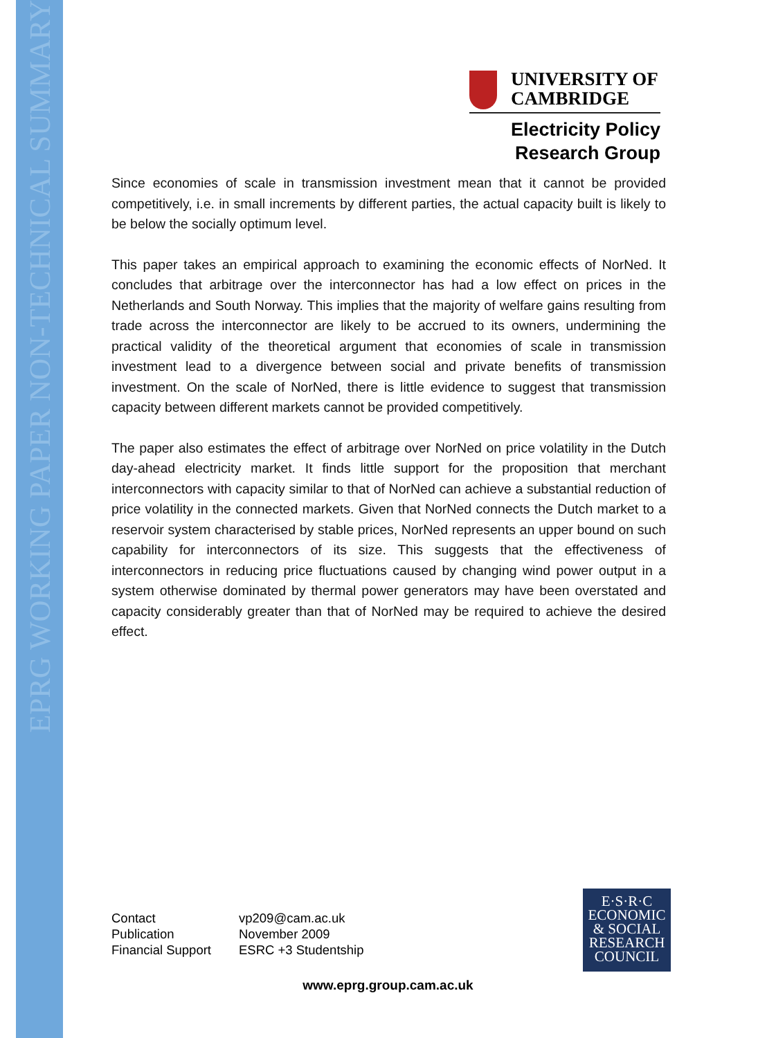EPRG WORKING PAPER NON-TECHNICAL SUMMARY
UNIVERSITY OF
CAMBRIDGE
Electricity Policy
Research Group
Since economies of scale in transmission investment mean that it cannot be provided competitively, i.e. in small increments by different parties, the actual capacity built is likely to be below the socially optimum level.
This paper takes an empirical approach to examining the economic effects of NorNed. It concludes that arbitrage over the interconnector has had a low effect on prices in the Netherlands and South Norway. This implies that the majority of welfare gains resulting from trade across the interconnector are likely to be accrued to its owners, undermining the practical validity of the theoretical argument that economies of scale in transmission investment lead to a divergence between social and private benefits of transmission investment. On the scale of NorNed, there is little evidence to suggest that transmission capacity between different markets cannot be provided competitively.
The paper also estimates the effect of arbitrage over NorNed on price volatility in the Dutch day-ahead electricity market. It finds little support for the proposition that merchant interconnectors with capacity similar to that of NorNed can achieve a substantial reduction of price volatility in the connected markets. Given that NorNed connects the Dutch market to a reservoir system characterised by stable prices, NorNed represents an upper bound on such capability for interconnectors of its size. This suggests that the effectiveness of interconnectors in reducing price fluctuations caused by changing wind power output in a system otherwise dominated by thermal power generators may have been overstated and capacity considerably greater than that of NorNed may be required to achieve the desired effect.
| Contact | vp209@cam.ac.uk |
| Publication | November 2009 |
| Financial Support | ESRC +3 Studentship |
E·S·R·C
ECONOMIC
& SOCIAL
RESEARCH
COUNCIL
www.eprg.group.cam.ac.uk